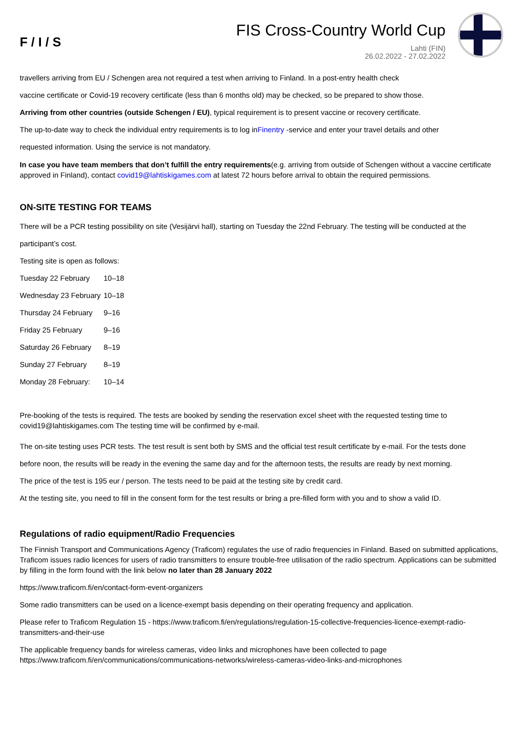F / I / S
FIS Cross-Country World Cup
Lahti (FIN)
26.02.2022 - 27.02.2022
travellers arriving from EU / Schengen area not required a test when arriving to Finland. In a post-entry health check
vaccine certificate or Covid-19 recovery certificate (less than 6 months old) may be checked, so be prepared to show those.
Arriving from other countries (outside Schengen / EU), typical requirement is to present vaccine or recovery certificate.
The up-to-date way to check the individual entry requirements is to log inFinentry -service and enter your travel details and other
requested information. Using the service is not mandatory.
In case you have team members that don’t fulfill the entry requirements(e.g. arriving from outside of Schengen without a vaccine certificate approved in Finland), contact covid19@lahtiskigames.com at latest 72 hours before arrival to obtain the required permissions.
ON-SITE TESTING FOR TEAMS
There will be a PCR testing possibility on site (Vesijärvi hall), starting on Tuesday the 22nd February. The testing will be conducted at the
participant’s cost.
Testing site is open as follows:
| Tuesday 22 February | 10–18 |
| Wednesday 23 February | 10–18 |
| Thursday 24 February | 9–16 |
| Friday 25 February | 9–16 |
| Saturday 26 February | 8–19 |
| Sunday 27 February | 8–19 |
| Monday 28 February: | 10–14 |
Pre-booking of the tests is required. The tests are booked by sending the reservation excel sheet with the requested testing time to covid19@lahtiskigames.com The testing time will be confirmed by e-mail.
The on-site testing uses PCR tests. The test result is sent both by SMS and the official test result certificate by e-mail. For the tests done
before noon, the results will be ready in the evening the same day and for the afternoon tests, the results are ready by next morning.
The price of the test is 195 eur / person. The tests need to be paid at the testing site by credit card.
At the testing site, you need to fill in the consent form for the test results or bring a pre-filled form with you and to show a valid ID.
Regulations of radio equipment/Radio Frequencies
The Finnish Transport and Communications Agency (Traficom) regulates the use of radio frequencies in Finland. Based on submitted applications, Traficom issues radio licences for users of radio transmitters to ensure trouble-free utilisation of the radio spectrum. Applications can be submitted by filling in the form found with the link below no later than 28 January 2022
https://www.traficom.fi/en/contact-form-event-organizers
Some radio transmitters can be used on a licence-exempt basis depending on their operating frequency and application.
Please refer to Traficom Regulation 15 - https://www.traficom.fi/en/regulations/regulation-15-collective-frequencies-licence-exempt-radio-transmitters-and-their-use
The applicable frequency bands for wireless cameras, video links and microphones have been collected to page https://www.traficom.fi/en/communications/communications-networks/wireless-cameras-video-links-and-microphones